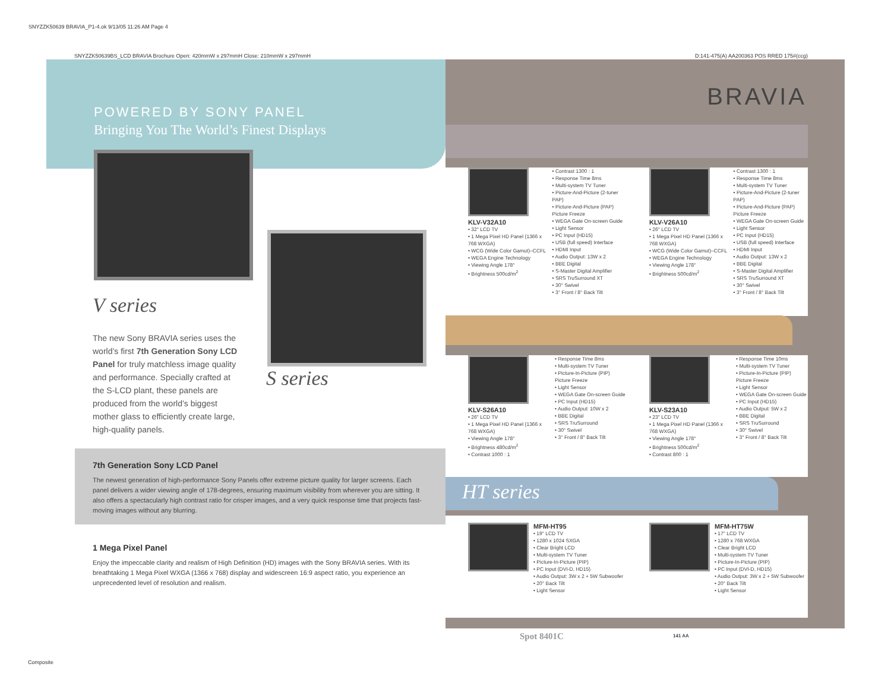SNYZZK50639 BRAVIA_P1-4.ok 9/13/05 11:26 AM Page 4
SNYZZK50639BS_LCD BRAVIA Brochure Open: 420mmW x 297mmH Close: 210mmW x 297mmH
D:141-475(A) AA200363 POS RRED 175#(ccg)
POWERED BY SONY PANEL
Bringing You The World’s Finest Displays
V series
S series
The new Sony BRAVIA series uses the world’s first 7th Generation Sony LCD Panel for truly matchless image quality and performance. Specially crafted at the S-LCD plant, these panels are produced from the world’s biggest mother glass to efficiently create large, high-quality panels.
7th Generation Sony LCD Panel
The newest generation of high-performance Sony Panels offer extreme picture quality for larger screens. Each panel delivers a wider viewing angle of 178-degrees, ensuring maximum visibility from wherever you are sitting. It also offers a spectacularly high contrast ratio for crisper images, and a very quick response time that projects fast-moving images without any blurring.
1 Mega Pixel Panel
Enjoy the impeccable clarity and realism of High Definition (HD) images with the Sony BRAVIA series. With its breathtaking 1 Mega Pixel WXGA (1366 x 768) display and widescreen 16:9 aspect ratio, you experience an unprecedented level of resolution and realism.
BRAVIA
KLV-V32A10
• 32" LCD TV
• 1 Mega Pixel HD Panel (1366 x 768 WXGA)
• WCG (Wide Color Gamut)–CCFL
• WEGA Engine Technology
• Viewing Angle 178°
• Brightness 500cd/m<sup>2</sup>
• Contrast 1300 : 1
• Response Time 8ms
• Multi-system TV Tuner
• Picture-And-Picture (2-tuner PAP)
• Picture-And-Picture (PAP) Picture Freeze
• WEGA Gate On-screen Guide
• Light Sensor
• PC Input (HD15)
• USB (full speed) Interface
• HDMI Input
• Audio Output: 13W x 2
• BBE Digital
• S-Master Digital Amplifier
• SRS TruSurround XT
• 30° Swivel
• 3° Front / 8° Back Tilt
KLV-V26A10
• 26" LCD TV
• 1 Mega Pixel HD Panel (1366 x 768 WXGA)
• WCG (Wide Color Gamut)–CCFL
• WEGA Engine Technology
• Viewing Angle 178°
• Brightness 500cd/m<sup>2</sup>
• Contrast 1300 : 1
• Response Time 8ms
• Multi-system TV Tuner
• Picture-And-Picture (2-tuner PAP)
• Picture-And-Picture (PAP) Picture Freeze
• WEGA Gate On-screen Guide
• Light Sensor
• PC Input (HD15)
• USB (full speed) Interface
• HDMI Input
• Audio Output: 13W x 2
• BBE Digital
• S-Master Digital Amplifier
• SRS TruSurround XT
• 30° Swivel
• 3° Front / 8° Back Tilt
KLV-S26A10
• 26" LCD TV
• 1 Mega Pixel HD Panel (1366 x 768 WXGA)
• Viewing Angle 178°
• Brightness 480cd/m<sup>2</sup>
• Contrast 1000 : 1
• Response Time 8ms
• Multi-system TV Tuner
• Picture-In-Picture (PIP) Picture Freeze
• Light Sensor
• WEGA Gate On-screen Guide
• PC Input (HD15)
• Audio Output: 10W x 2
• BBE Digital
• SRS TruSurround
• 30° Swivel
• 3° Front / 8° Back Tilt
KLV-S23A10
• 23" LCD TV
• 1 Mega Pixel HD Panel (1366 x 768 WXGA)
• Viewing Angle 178°
• Brightness 500cd/m<sup>2</sup>
• Contrast 800 : 1
• Response Time 10ms
• Multi-system TV Tuner
• Picture-In-Picture (PIP) Picture Freeze
• Light Sensor
• WEGA Gate On-screen Guide
• PC Input (HD15)
• Audio Output: 5W x 2
• BBE Digital
• SRS TruSurround
• 30° Swivel
• 3° Front / 8° Back Tilt
HT series
MFM-HT95
• 19" LCD TV
• 1280 x 1024 SXGA
• Clear Bright LCD
• Multi-system TV Tuner
• Picture-In-Picture (PIP)
• PC Input (DVI-D, HD15)
• Audio Output: 3W x 2 + 5W Subwoofer
• 20° Back Tilt
• Light Sensor
MFM-HT75W
• 17" LCD TV
• 1280 x 768 WXGA
• Clear Bright LCD
• Multi-system TV Tuner
• Picture-In-Picture (PIP)
• PC Input (DVI-D, HD15)
• Audio Output: 3W x 2 + 5W Subwoofer
• 20° Back Tilt
• Light Sensor
Spot 8401C 141 AA
Composite